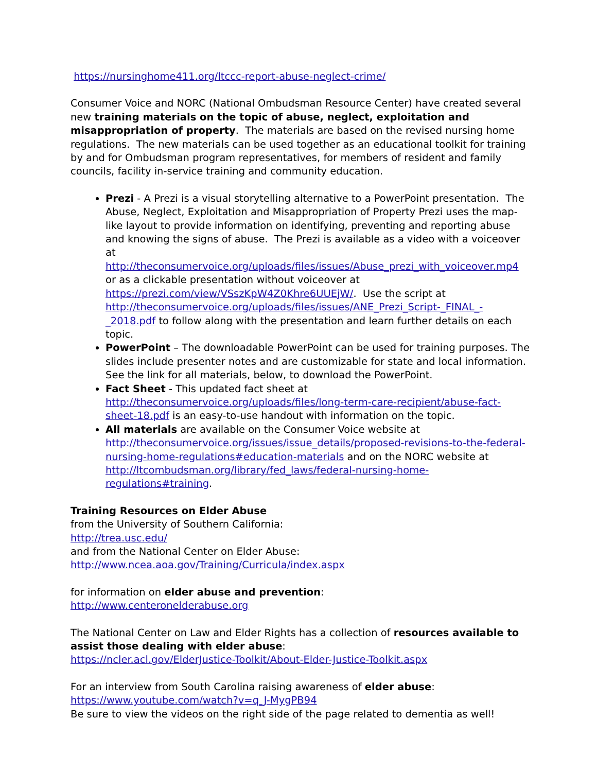https://nursinghome411.org/ltccc-report-abuse-neglect-crime/
Consumer Voice and NORC (National Ombudsman Resource Center) have created several new training materials on the topic of abuse, neglect, exploitation and misappropriation of property. The materials are based on the revised nursing home regulations. The new materials can be used together as an educational toolkit for training by and for Ombudsman program representatives, for members of resident and family councils, facility in-service training and community education.
Prezi - A Prezi is a visual storytelling alternative to a PowerPoint presentation. The Abuse, Neglect, Exploitation and Misappropriation of Property Prezi uses the map-like layout to provide information on identifying, preventing and reporting abuse and knowing the signs of abuse. The Prezi is available as a video with a voiceover at http://theconsumervoice.org/uploads/files/issues/Abuse_prezi_with_voiceover.mp4 or as a clickable presentation without voiceover at https://prezi.com/view/VSszKpW4Z0Khre6UUEjW/. Use the script at http://theconsumervoice.org/uploads/files/issues/ANE_Prezi_Script-_FINAL_-_2018.pdf to follow along with the presentation and learn further details on each topic.
PowerPoint – The downloadable PowerPoint can be used for training purposes. The slides include presenter notes and are customizable for state and local information. See the link for all materials, below, to download the PowerPoint.
Fact Sheet - This updated fact sheet at http://theconsumervoice.org/uploads/files/long-term-care-recipient/abuse-fact-sheet-18.pdf is an easy-to-use handout with information on the topic.
All materials are available on the Consumer Voice website at http://theconsumervoice.org/issues/issue_details/proposed-revisions-to-the-federal-nursing-home-regulations#education-materials and on the NORC website at http://ltcombudsman.org/library/fed_laws/federal-nursing-home-regulations#training.
Training Resources on Elder Abuse
from the University of Southern California:
http://trea.usc.edu/
and from the National Center on Elder Abuse:
http://www.ncea.aoa.gov/Training/Curricula/index.aspx
for information on elder abuse and prevention:
http://www.centeronelderabuse.org
The National Center on Law and Elder Rights has a collection of resources available to assist those dealing with elder abuse:
https://ncler.acl.gov/ElderJustice-Toolkit/About-Elder-Justice-Toolkit.aspx
For an interview from South Carolina raising awareness of elder abuse:
https://www.youtube.com/watch?v=q_J-MygPB94
Be sure to view the videos on the right side of the page related to dementia as well!